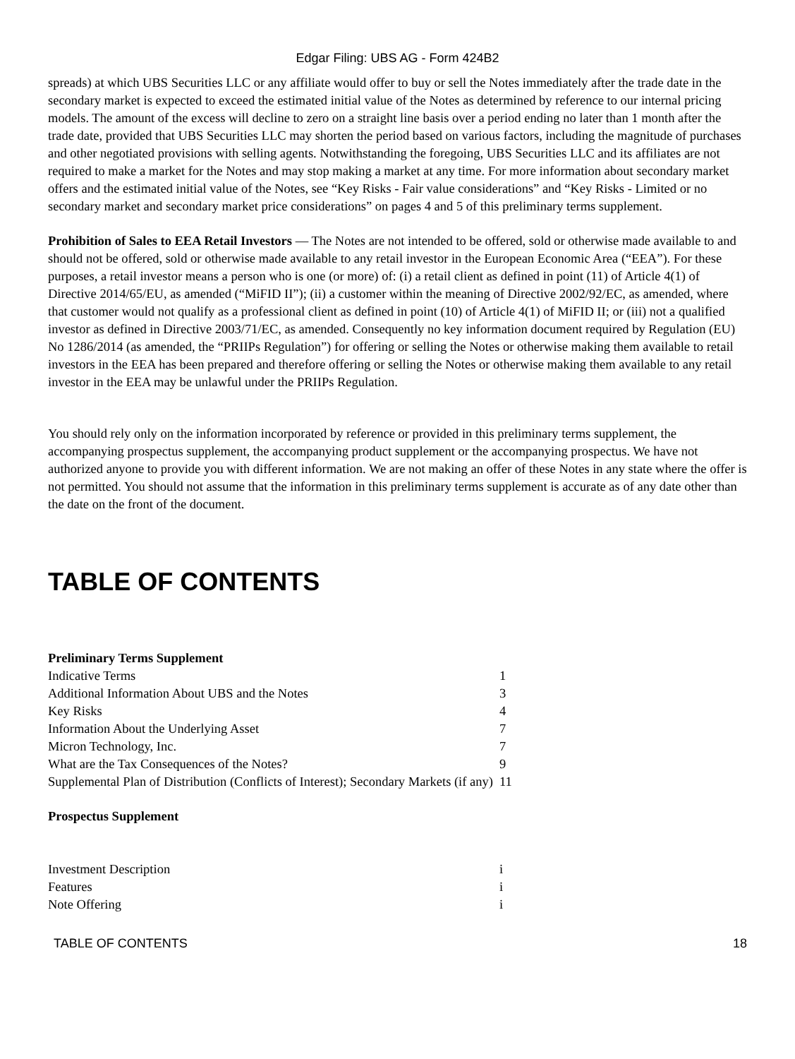Edgar Filing: UBS AG - Form 424B2
spreads) at which UBS Securities LLC or any affiliate would offer to buy or sell the Notes immediately after the trade date in the secondary market is expected to exceed the estimated initial value of the Notes as determined by reference to our internal pricing models. The amount of the excess will decline to zero on a straight line basis over a period ending no later than 1 month after the trade date, provided that UBS Securities LLC may shorten the period based on various factors, including the magnitude of purchases and other negotiated provisions with selling agents. Notwithstanding the foregoing, UBS Securities LLC and its affiliates are not required to make a market for the Notes and may stop making a market at any time. For more information about secondary market offers and the estimated initial value of the Notes, see “Key Risks - Fair value considerations” and “Key Risks - Limited or no secondary market and secondary market price considerations” on pages 4 and 5 of this preliminary terms supplement.
Prohibition of Sales to EEA Retail Investors — The Notes are not intended to be offered, sold or otherwise made available to and should not be offered, sold or otherwise made available to any retail investor in the European Economic Area (“EEA”). For these purposes, a retail investor means a person who is one (or more) of: (i) a retail client as defined in point (11) of Article 4(1) of Directive 2014/65/EU, as amended (“MiFID II”); (ii) a customer within the meaning of Directive 2002/92/EC, as amended, where that customer would not qualify as a professional client as defined in point (10) of Article 4(1) of MiFID II; or (iii) not a qualified investor as defined in Directive 2003/71/EC, as amended. Consequently no key information document required by Regulation (EU) No 1286/2014 (as amended, the “PRIIPs Regulation”) for offering or selling the Notes or otherwise making them available to retail investors in the EEA has been prepared and therefore offering or selling the Notes or otherwise making them available to any retail investor in the EEA may be unlawful under the PRIIPs Regulation.
You should rely only on the information incorporated by reference or provided in this preliminary terms supplement, the accompanying prospectus supplement, the accompanying product supplement or the accompanying prospectus. We have not authorized anyone to provide you with different information. We are not making an offer of these Notes in any state where the offer is not permitted. You should not assume that the information in this preliminary terms supplement is accurate as of any date other than the date on the front of the document.
TABLE OF CONTENTS
| Preliminary Terms Supplement | |
| Indicative Terms | 1 |
| Additional Information About UBS and the Notes | 3 |
| Key Risks | 4 |
| Information About the Underlying Asset | 7 |
| Micron Technology, Inc. | 7 |
| What are the Tax Consequences of the Notes? | 9 |
| Supplemental Plan of Distribution (Conflicts of Interest); Secondary Markets (if any) | 11 |
| Prospectus Supplement | |
| Investment Description | i |
| Features | i |
| Note Offering | i |
TABLE OF CONTENTS 18